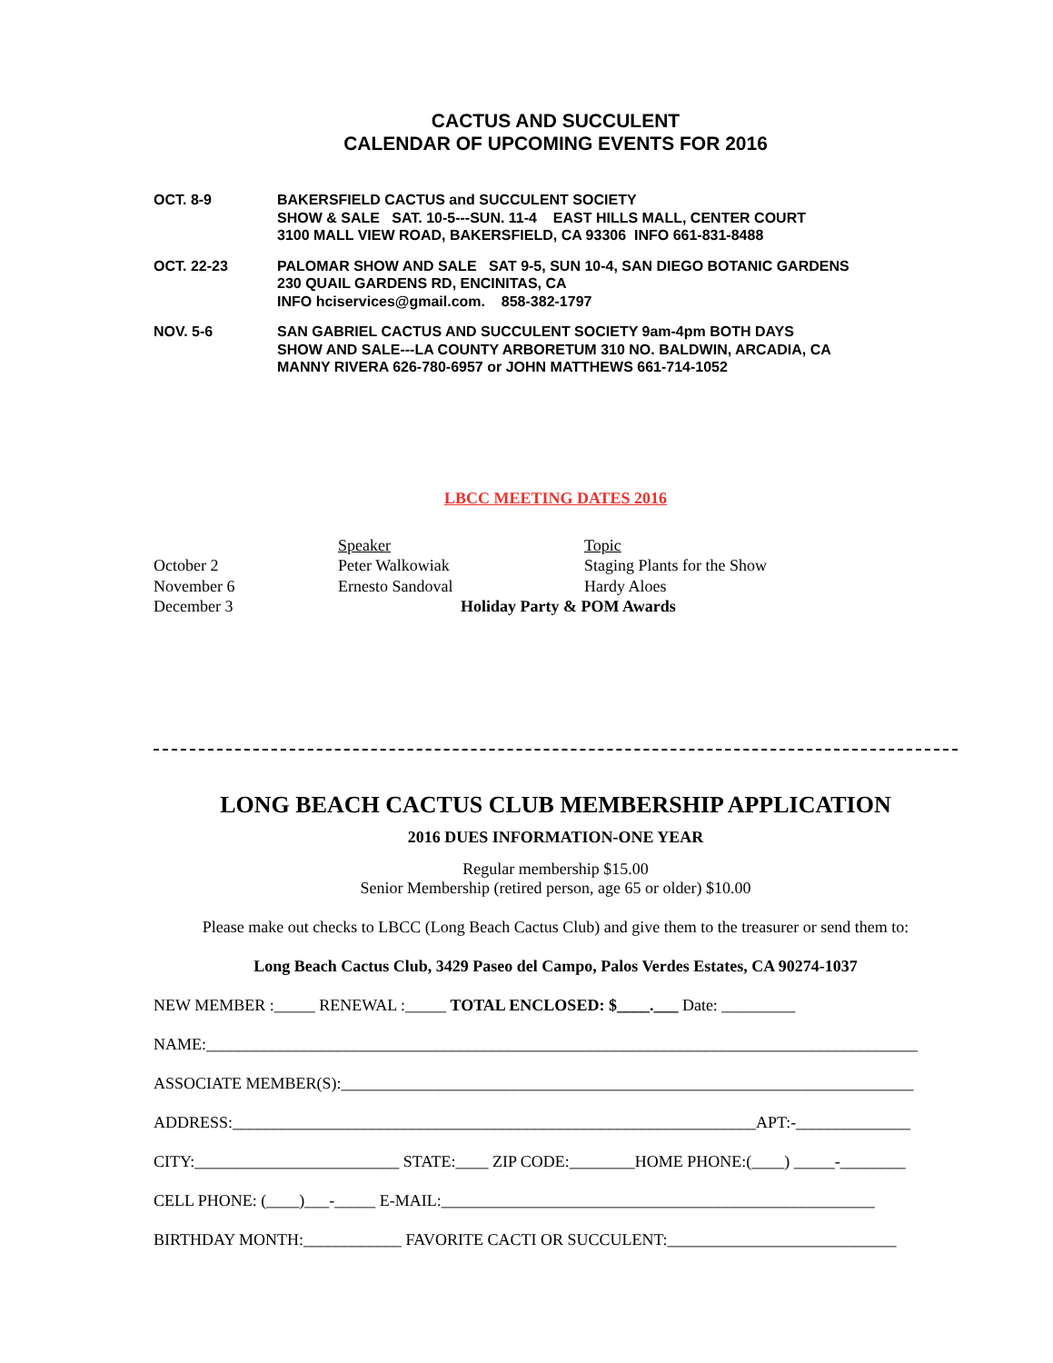CACTUS AND SUCCULENT
CALENDAR OF UPCOMING EVENTS FOR 2016
| OCT. 8-9 | BAKERSFIELD CACTUS and SUCCULENT SOCIETY SHOW & SALE SAT. 10-5---SUN. 11-4 EAST HILLS MALL, CENTER COURT 3100 MALL VIEW ROAD, BAKERSFIELD, CA 93306 INFO 661-831-8488 |
| OCT. 22-23 | PALOMAR SHOW AND SALE SAT 9-5, SUN 10-4, SAN DIEGO BOTANIC GARDENS 230 QUAIL GARDENS RD, ENCINITAS, CA INFO hciservices@gmail.com. 858-382-1797 |
| NOV. 5-6 | SAN GABRIEL CACTUS AND SUCCULENT SOCIETY 9am-4pm BOTH DAYS SHOW AND SALE---LA COUNTY ARBORETUM 310 NO. BALDWIN, ARCADIA, CA MANNY RIVERA 626-780-6957 or JOHN MATTHEWS 661-714-1052 |
LBCC MEETING DATES 2016
| | Speaker | Topic |
| October 2 | Peter Walkowiak | Staging Plants for the Show |
| November 6 | Ernesto Sandoval | Hardy Aloes |
| December 3 | Holiday Party & POM Awards | |
LONG BEACH CACTUS CLUB MEMBERSHIP APPLICATION
2016 DUES INFORMATION-ONE YEAR
Regular membership $15.00
Senior Membership (retired person, age 65 or older) $10.00
Please make out checks to LBCC (Long Beach Cactus Club) and give them to the treasurer or send them to:
Long Beach Cactus Club, 3429 Paseo del Campo, Palos Verdes Estates, CA 90274-1037
NEW MEMBER :_____ RENEWAL :_____ TOTAL ENCLOSED: $____.___ Date: _________
NAME:_______________________________________________________________________________________
ASSOCIATE MEMBER(S):______________________________________________________________________
ADDRESS:________________________________________________________________APT:-______________
CITY:_________________________ STATE:____ ZIP CODE:________HOME PHONE:(____) _____-________
CELL PHONE: (____)___-_____ E-MAIL:_____________________________________________________
BIRTHDAY MONTH:____________ FAVORITE CACTI OR SUCCULENT:____________________________